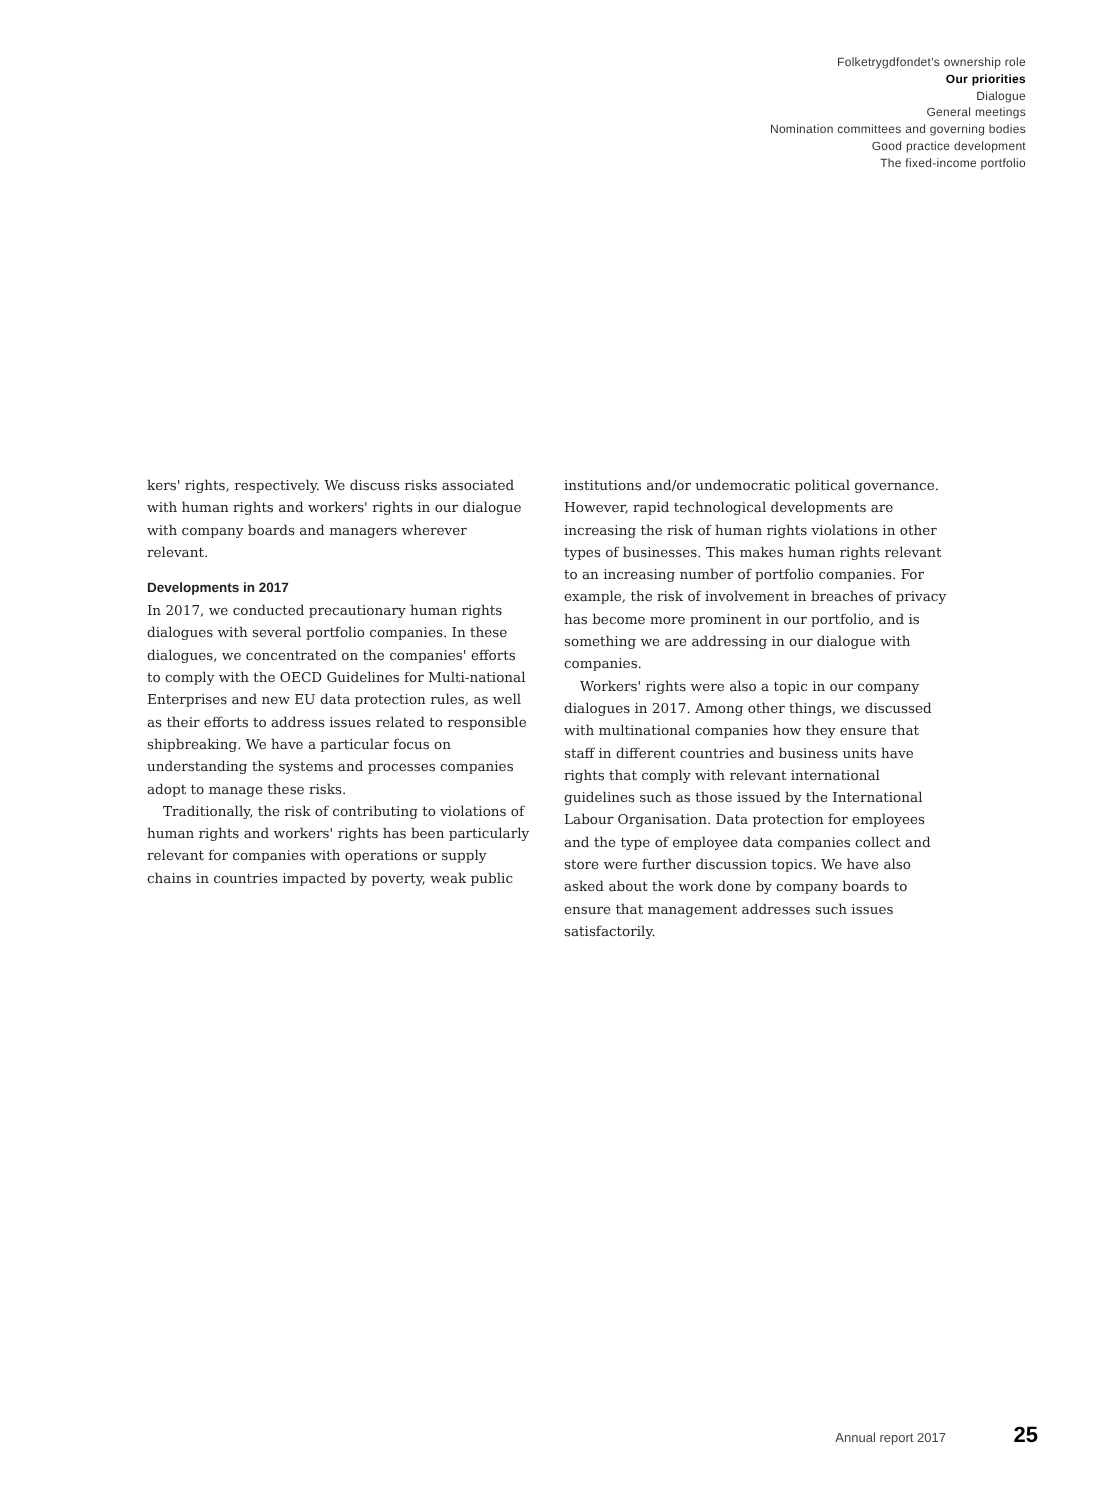Folketrygdfondet's ownership role
Our priorities
Dialogue
General meetings
Nomination committees and governing bodies
Good practice development
The fixed-income portfolio
kers' rights, respectively. We discuss risks associated with human rights and workers' rights in our dialogue with company boards and managers wherever relevant.
Developments in 2017
In 2017, we conducted precautionary human rights dialogues with several portfolio companies. In these dialogues, we concentrated on the companies' efforts to comply with the OECD Guidelines for Multi-national Enterprises and new EU data protection rules, as well as their efforts to address issues related to responsible shipbreaking. We have a particular focus on understanding the systems and processes companies adopt to manage these risks.
Traditionally, the risk of contributing to violations of human rights and workers' rights has been particularly relevant for companies with operations or supply chains in countries impacted by poverty, weak public
institutions and/or undemocratic political governance. However, rapid technological developments are increasing the risk of human rights violations in other types of businesses. This makes human rights relevant to an increasing number of portfolio companies. For example, the risk of involvement in breaches of privacy has become more prominent in our portfolio, and is something we are addressing in our dialogue with companies.
Workers' rights were also a topic in our company dialogues in 2017. Among other things, we discussed with multinational companies how they ensure that staff in different countries and business units have rights that comply with relevant international guidelines such as those issued by the International Labour Organisation. Data protection for employees and the type of employee data companies collect and store were further discussion topics. We have also asked about the work done by company boards to ensure that management addresses such issues satisfactorily.
Annual report 2017 25